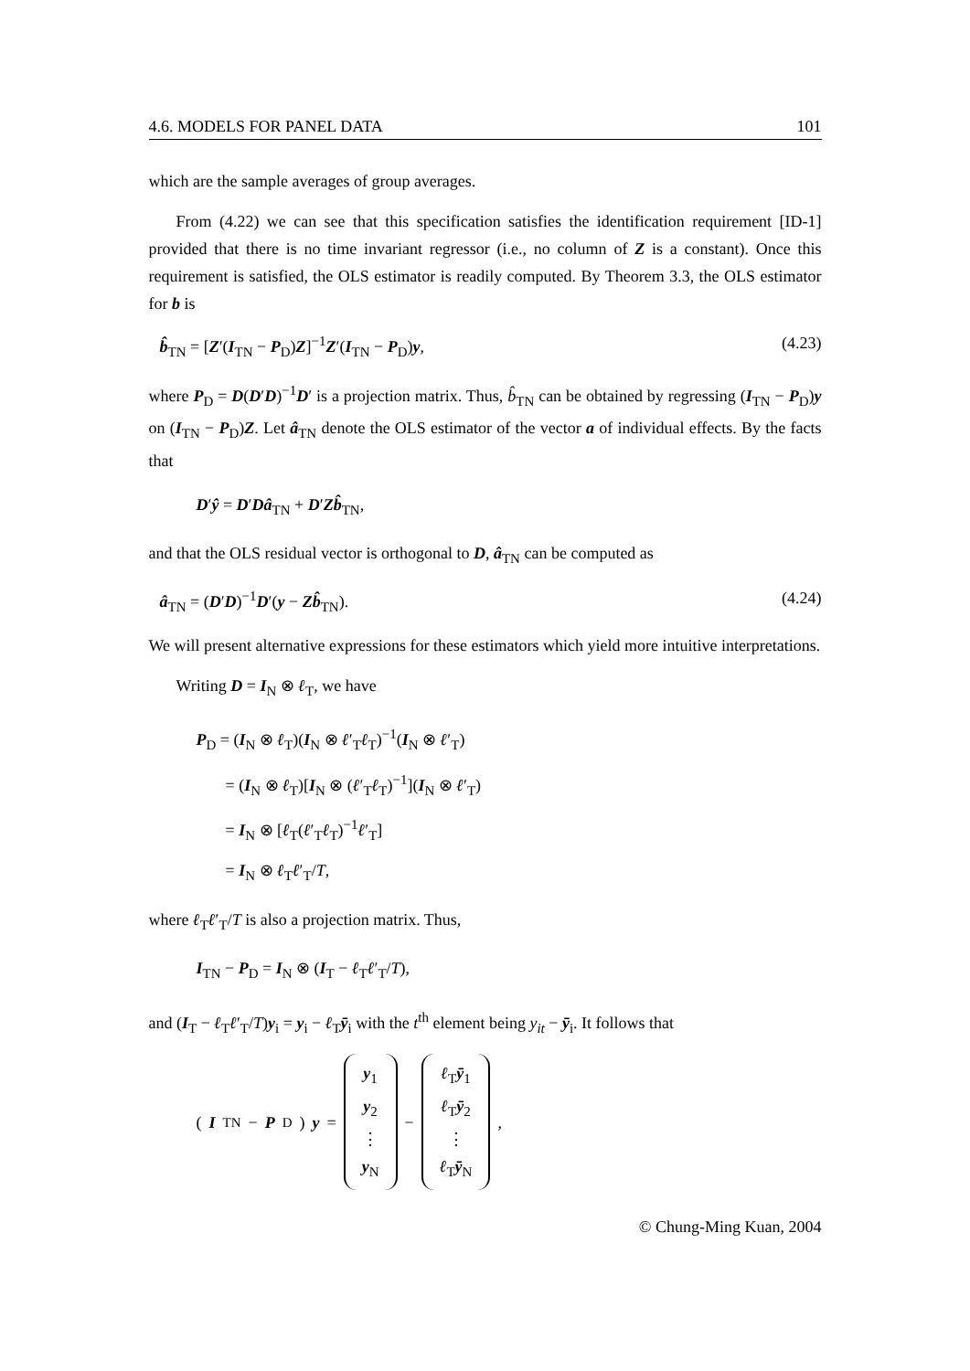4.6. MODELS FOR PANEL DATA 101
which are the sample averages of group averages.
From (4.22) we can see that this specification satisfies the identification requirement [ID-1] provided that there is no time invariant regressor (i.e., no column of Z is a constant). Once this requirement is satisfied, the OLS estimator is readily computed. By Theorem 3.3, the OLS estimator for b is
b̂<sub>TN</sub> = [Z′(I<sub>TN</sub> − P<sub>D</sub>)Z]<sup>−1</sup>Z′(I<sub>TN</sub> − P<sub>D</sub>)y, (4.23)
where P<sub>D</sub> = D(D′D)<sup>−1</sup>D′ is a projection matrix. Thus, b̂<sub>TN</sub> can be obtained by regressing (I<sub>TN</sub> − P<sub>D</sub>)y on (I<sub>TN</sub> − P<sub>D</sub>)Z. Let â<sub>TN</sub> denote the OLS estimator of the vector a of individual effects. By the facts that
D′ŷ = D′Dâ<sub>TN</sub> + D′Zb̂<sub>TN</sub>,
and that the OLS residual vector is orthogonal to D, â<sub>TN</sub> can be computed as
â<sub>TN</sub> = (D′D)<sup>−1</sup>D′(y − Zb̂<sub>TN</sub>). (4.24)
We will present alternative expressions for these estimators which yield more intuitive interpretations.
Writing D = I<sub>N</sub> ⊗ ℓ<sub>T</sub>, we have
P<sub>D</sub> = (I<sub>N</sub> ⊗ ℓ<sub>T</sub>)(I<sub>N</sub> ⊗ ℓ′<sub>T</sub>ℓ<sub>T</sub>)<sup>−1</sup>(I<sub>N</sub> ⊗ ℓ′<sub>T</sub>)
= (I<sub>N</sub> ⊗ ℓ<sub>T</sub>)[I<sub>N</sub> ⊗ (ℓ′<sub>T</sub>ℓ<sub>T</sub>)<sup>−1</sup>](I<sub>N</sub> ⊗ ℓ′<sub>T</sub>)
= I<sub>N</sub> ⊗ [ℓ<sub>T</sub>(ℓ′<sub>T</sub>ℓ<sub>T</sub>)<sup>−1</sup>ℓ′<sub>T</sub>]
= I<sub>N</sub> ⊗ ℓ<sub>T</sub>ℓ′<sub>T</sub>/T,
where ℓ<sub>T</sub>ℓ′<sub>T</sub>/T is also a projection matrix. Thus,
I<sub>TN</sub> − P<sub>D</sub> = I<sub>N</sub> ⊗ (I<sub>T</sub> − ℓ<sub>T</sub>ℓ′<sub>T</sub>/T),
and (I<sub>T</sub> − ℓ<sub>T</sub>ℓ′<sub>T</sub>/T)y<sub>i</sub> = y<sub>i</sub> − ℓ<sub>T</sub>ȳ<sub>i</sub> with the t<sup>th</sup> element being y<sub>it</sub> − ȳ<sub>i</sub>. It follows that
(I<sub>TN</sub> − P<sub>D</sub>) y = y<sub>1</sub> y<sub>2</sub> ⋮ y<sub>N</sub> − ℓ<sub>T</sub>ȳ<sub>1</sub> ℓ<sub>T</sub>ȳ<sub>2</sub> ⋮ ℓ<sub>T</sub>ȳ<sub>N</sub> ,
© Chung-Ming Kuan, 2004